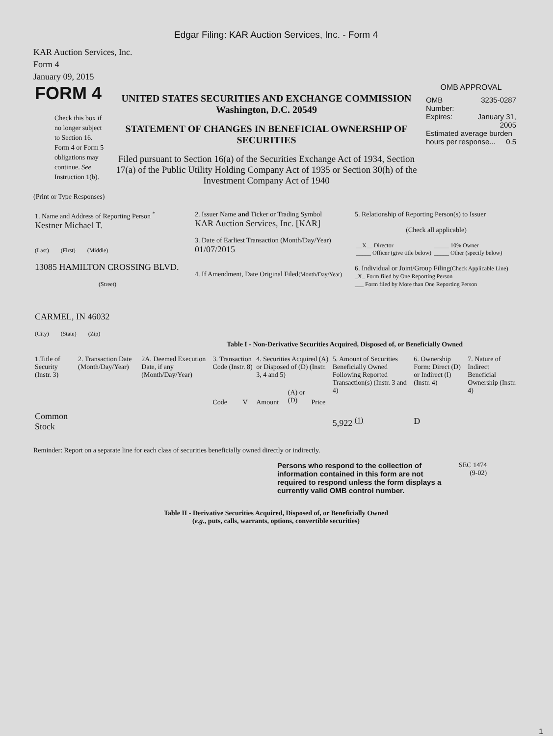Edgar Filing: KAR Auction Services, Inc. - Form 4
KAR Auction Services, Inc.
Form 4
January 09, 2015
| FORM 4 Check this box if no longer subject to Section 16. Form 4 or Form 5 obligations may continue. See Instruction 1(b). | UNITED STATES SECURITIES AND EXCHANGE COMMISSION Washington, D.C. 20549 STATEMENT OF CHANGES IN BENEFICIAL OWNERSHIP OF SECURITIES Filed pursuant to Section 16(a) of the Securities Exchange Act of 1934, Section 17(a) of the Public Utility Holding Company Act of 1935 or Section 30(h) of the Investment Company Act of 1940 | OMB APPROVAL / OMB Number: / 3235-0287 / / Expires: / January 31, 2005 / / Estimated average burden hours per response... 0.5 / / |
(Print or Type Responses)
| 1. Name and Address of Reporting Person <sup>*</sup> Kestner Michael T. (Last) (First) (Middle) 13085 HAMILTON CROSSING BLVD. (Street) CARMEL, IN 46032 (City) (State) (Zip) | 2. Issuer Name and Ticker or Trading Symbol KAR Auction Services, Inc. [KAR] 3. Date of Earliest Transaction (Month/Day/Year) 01/07/2015 4. If Amendment, Date Original Filed (Month/Day/Year) | 5. Relationship of Reporting Person(s) to Issuer (Check all applicable) / __X__ Director / _____ 10% Owner / / _____ Officer (give title below) / _____ Other (specify below) / 6. Individual or Joint/Group Filing (Check Applicable Line) _X_ Form filed by One Reporting Person ___ Form filed by More than One Reporting Person |
Table I - Non-Derivative Securities Acquired, Disposed of, or Beneficially Owned
| 1.Title of Security (Instr. 3) | 2. Transaction Date (Month/Day/Year) | 2A. Deemed Execution Date, if any (Month/Day/Year) | 3. Transaction Code (Instr. 8) | | 4. Securities Acquired (A) or Disposed of (D) (Instr. 3, 4 and 5) | | | 5. Amount of Securities Beneficially Owned Following Reported Transaction(s) (Instr. 3 and 4) | 6. Ownership Form: Direct (D) or Indirect (I) (Instr. 4) | 7. Nature of Indirect Beneficial Ownership (Instr. 4) |
| --- | --- | --- | --- | --- | --- | --- | --- | --- | --- | --- |
| | | | Code | V | Amount | (A) or (D) | Price | | | |
| Common Stock | | | | | | | | 5,922 <sup>(1)</sup> | D | |
Reminder: Report on a separate line for each class of securities beneficially owned directly or indirectly.
Persons who respond to the collection of information contained in this form are not required to respond unless the form displays a currently valid OMB control number.
SEC 1474
(9-02)
Table II - Derivative Securities Acquired, Disposed of, or Beneficially Owned
(e.g., puts, calls, warrants, options, convertible securities)
1